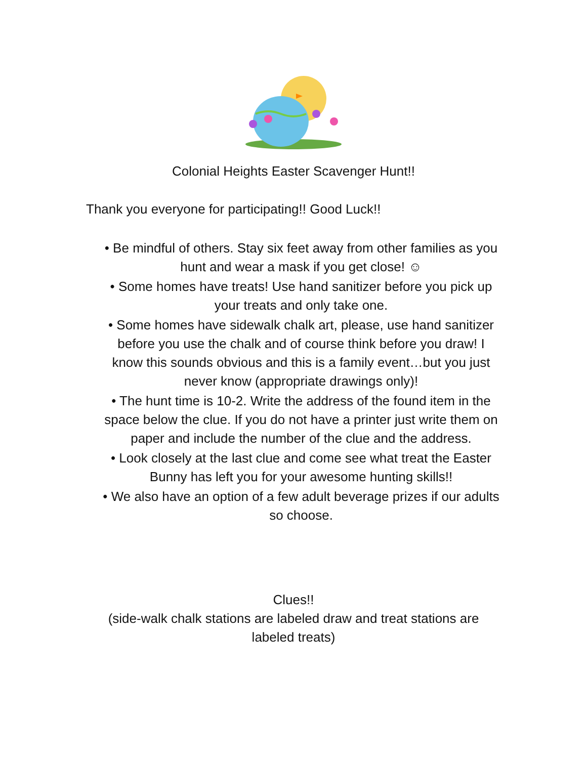Colonial Heights Easter Scavenger Hunt!!
Thank you everyone for participating!! Good Luck!!
• Be mindful of others. Stay six feet away from other families as you hunt and wear a mask if you get close! ☺
• Some homes have treats! Use hand sanitizer before you pick up your treats and only take one.
• Some homes have sidewalk chalk art, please, use hand sanitizer before you use the chalk and of course think before you draw! I know this sounds obvious and this is a family event…but you just never know (appropriate drawings only)!
• The hunt time is 10-2. Write the address of the found item in the space below the clue. If you do not have a printer just write them on paper and include the number of the clue and the address.
• Look closely at the last clue and come see what treat the Easter Bunny has left you for your awesome hunting skills!!
• We also have an option of a few adult beverage prizes if our adults so choose.
Clues!!
(side-walk chalk stations are labeled draw and treat stations are
labeled treats)